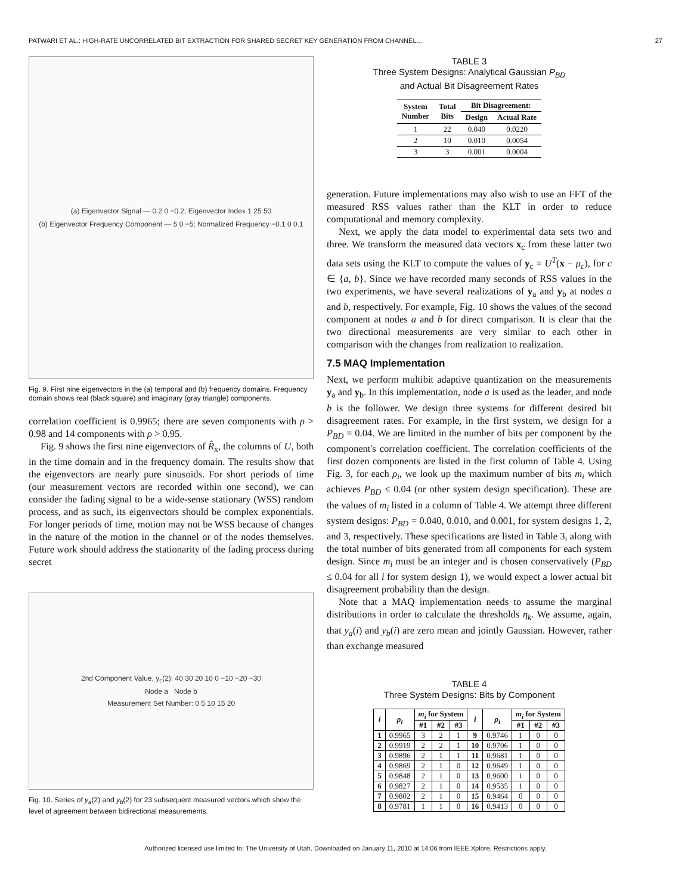PATWARI ET AL.: HIGH-RATE UNCORRELATED BIT EXTRACTION FOR SHARED SECRET KEY GENERATION FROM CHANNEL... 27
(a) Eigenvector Signal — 0.2 0 −0.2; Eigenvector Index 1 25 50
(b) Eigenvector Frequency Component — 5 0 −5; Normalized Frequency −0.1 0 0.1
Fig. 9. First nine eigenvectors in the (a) temporal and (b) frequency domains. Frequency domain shows real (black square) and imaginary (gray triangle) components.
correlation coefficient is 0.9965; there are seven components with ρ > 0.98 and 14 components with ρ > 0.95.
Fig. 9 shows the first nine eigenvectors of R̂<sub>x</sub>, the columns of U, both in the time domain and in the frequency domain. The results show that the eigenvectors are nearly pure sinusoids. For short periods of time (our measurement vectors are recorded within one second), we can consider the fading signal to be a wide-sense stationary (WSS) random process, and as such, its eigenvectors should be complex exponentials. For longer periods of time, motion may not be WSS because of changes in the nature of the motion in the channel or of the nodes themselves. Future work should address the stationarity of the fading process during secret
2nd Component Value, y<sub>c</sub>(2): 40 30 20 10 0 −10 −20 −30
Node a Node b
Measurement Set Number: 0 5 10 15 20
Fig. 10. Series of y<sub>a</sub>(2) and y<sub>b</sub>(2) for 23 subsequent measured vectors which show the level of agreement between bidirectional measurements.
TABLE 3
Three System Designs: Analytical Gaussian P<sub>BD</sub>
and Actual Bit Disagreement Rates
| System Number | Total Bits | Bit Disagreement: | |
| --- | --- | --- | --- |
| | | Design | Actual Rate |
| 1 | 22 | 0.040 | 0.0220 |
| 2 | 10 | 0.010 | 0.0054 |
| 3 | 3 | 0.001 | 0.0004 |
generation. Future implementations may also wish to use an FFT of the measured RSS values rather than the KLT in order to reduce computational and memory complexity.
Next, we apply the data model to experimental data sets two and three. We transform the measured data vectors x<sub>c</sub> from these latter two data sets using the KLT to compute the values of y<sub>c</sub> = U<sup>T</sup>(x − μ<sub>c</sub>), for c ∈ {a, b}. Since we have recorded many seconds of RSS values in the two experiments, we have several realizations of y<sub>a</sub> and y<sub>b</sub> at nodes a and b, respectively. For example, Fig. 10 shows the values of the second component at nodes a and b for direct comparison. It is clear that the two directional measurements are very similar to each other in comparison with the changes from realization to realization.
7.5 MAQ Implementation
Next, we perform multibit adaptive quantization on the measurements y<sub>a</sub> and y<sub>b</sub>. In this implementation, node a is used as the leader, and node b is the follower. We design three systems for different desired bit disagreement rates. For example, in the first system, we design for a P<sub>BD</sub> = 0.04. We are limited in the number of bits per component by the component's correlation coefficient. The correlation coefficients of the first dozen components are listed in the first column of Table 4. Using Fig. 3, for each ρ<sub>i</sub>, we look up the maximum number of bits m<sub>i</sub> which achieves P<sub>BD</sub> ≤ 0.04 (or other system design specification). These are the values of m<sub>i</sub> listed in a column of Table 4. We attempt three different system designs: P<sub>BD</sub> = 0.040, 0.010, and 0.001, for system designs 1, 2, and 3, respectively. These specifications are listed in Table 3, along with the total number of bits generated from all components for each system design. Since m<sub>i</sub> must be an integer and is chosen conservatively (P<sub>BD</sub> ≤ 0.04 for all i for system design 1), we would expect a lower actual bit disagreement probability than the design.
Note that a MAQ implementation needs to assume the marginal distributions in order to calculate the thresholds η<sub>k</sub>. We assume, again, that y<sub>a</sub>(i) and y<sub>b</sub>(i) are zero mean and jointly Gaussian. However, rather than exchange measured
TABLE 4
Three System Designs: Bits by Component
| i | ρ<sub>i</sub> | m<sub>i</sub> for System | | | i | ρ<sub>i</sub> | m<sub>i</sub> for System | | |
| --- | --- | --- | --- | --- | --- | --- | --- | --- | --- |
| | | #1 | #2 | #3 | | | #1 | #2 | #3 |
| 1 | 0.9965 | 3 | 2 | 1 | 9 | 0.9746 | 1 | 0 | 0 |
| 2 | 0.9919 | 2 | 2 | 1 | 10 | 0.9706 | 1 | 0 | 0 |
| 3 | 0.9896 | 2 | 1 | 1 | 11 | 0.9681 | 1 | 0 | 0 |
| 4 | 0.9869 | 2 | 1 | 0 | 12 | 0.9649 | 1 | 0 | 0 |
| 5 | 0.9848 | 2 | 1 | 0 | 13 | 0.9600 | 1 | 0 | 0 |
| 6 | 0.9827 | 2 | 1 | 0 | 14 | 0.9535 | 1 | 0 | 0 |
| 7 | 0.9802 | 2 | 1 | 0 | 15 | 0.9464 | 0 | 0 | 0 |
| 8 | 0.9781 | 1 | 1 | 0 | 16 | 0.9413 | 0 | 0 | 0 |
Authorized licensed use limited to: The University of Utah. Downloaded on January 11, 2010 at 14:06 from IEEE Xplore. Restrictions apply.